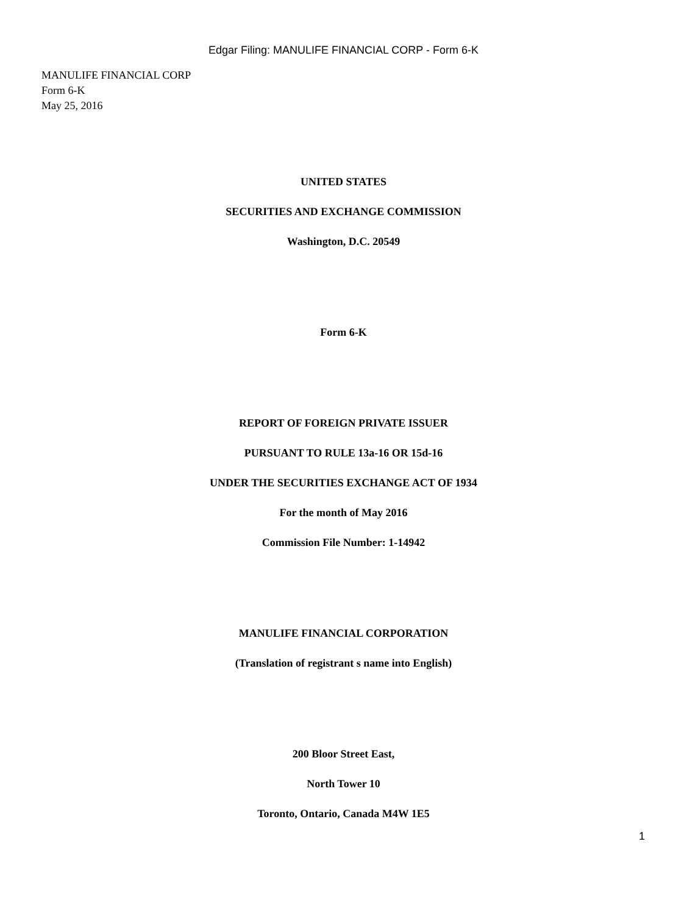Edgar Filing: MANULIFE FINANCIAL CORP - Form 6-K
MANULIFE FINANCIAL CORP
Form 6-K
May 25, 2016
UNITED STATES
SECURITIES AND EXCHANGE COMMISSION
Washington, D.C. 20549
Form 6-K
REPORT OF FOREIGN PRIVATE ISSUER
PURSUANT TO RULE 13a-16 OR 15d-16
UNDER THE SECURITIES EXCHANGE ACT OF 1934
For the month of May 2016
Commission File Number: 1-14942
MANULIFE FINANCIAL CORPORATION
(Translation of registrant s name into English)
200 Bloor Street East,
North Tower 10
Toronto, Ontario, Canada M4W 1E5
1